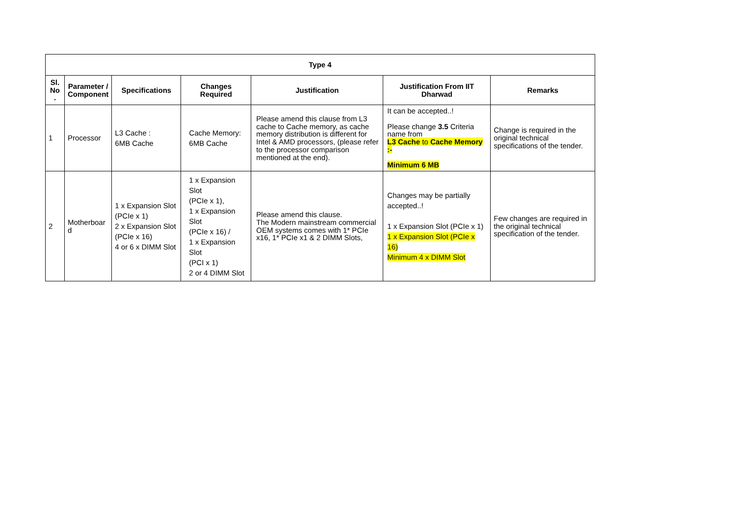| Type 4 | | | | | | |
| --- | --- | --- | --- | --- | --- | --- |
| Sl. No . | Parameter / Component | Specifications | Changes Required | Justification | Justification From IIT Dharwad | Remarks |
| 1 | Processor | L3 Cache : 6MB Cache | Cache Memory: 6MB Cache | Please amend this clause from L3 cache to Cache memory, as cache memory distribution is different for Intel & AMD processors, (please refer to the processor comparison mentioned at the end). | It can be accepted..! Please change 3.5 Criteria name from L3 Cache to Cache Memory :- Minimum 6 MB | Change is required in the original technical specifications of the tender. |
| 2 | Motherboar d | 1 x Expansion Slot (PCIe x 1) 2 x Expansion Slot (PCIe x 16) 4 or 6 x DIMM Slot | 1 x Expansion Slot (PCIe x 1), 1 x Expansion Slot (PCIe x 16) / 1 x Expansion Slot (PCI x 1) 2 or 4 DIMM Slot | Please amend this clause. The Modern mainstream commercial OEM systems comes with 1* PCIe x16, 1* PCIe x1 & 2 DIMM Slots, | Changes may be partially accepted..! 1 x Expansion Slot (PCIe x 1) 1 x Expansion Slot (PCIe x 16) Minimum 4 x DIMM Slot | Few changes are required in the original technical specification of the tender. |